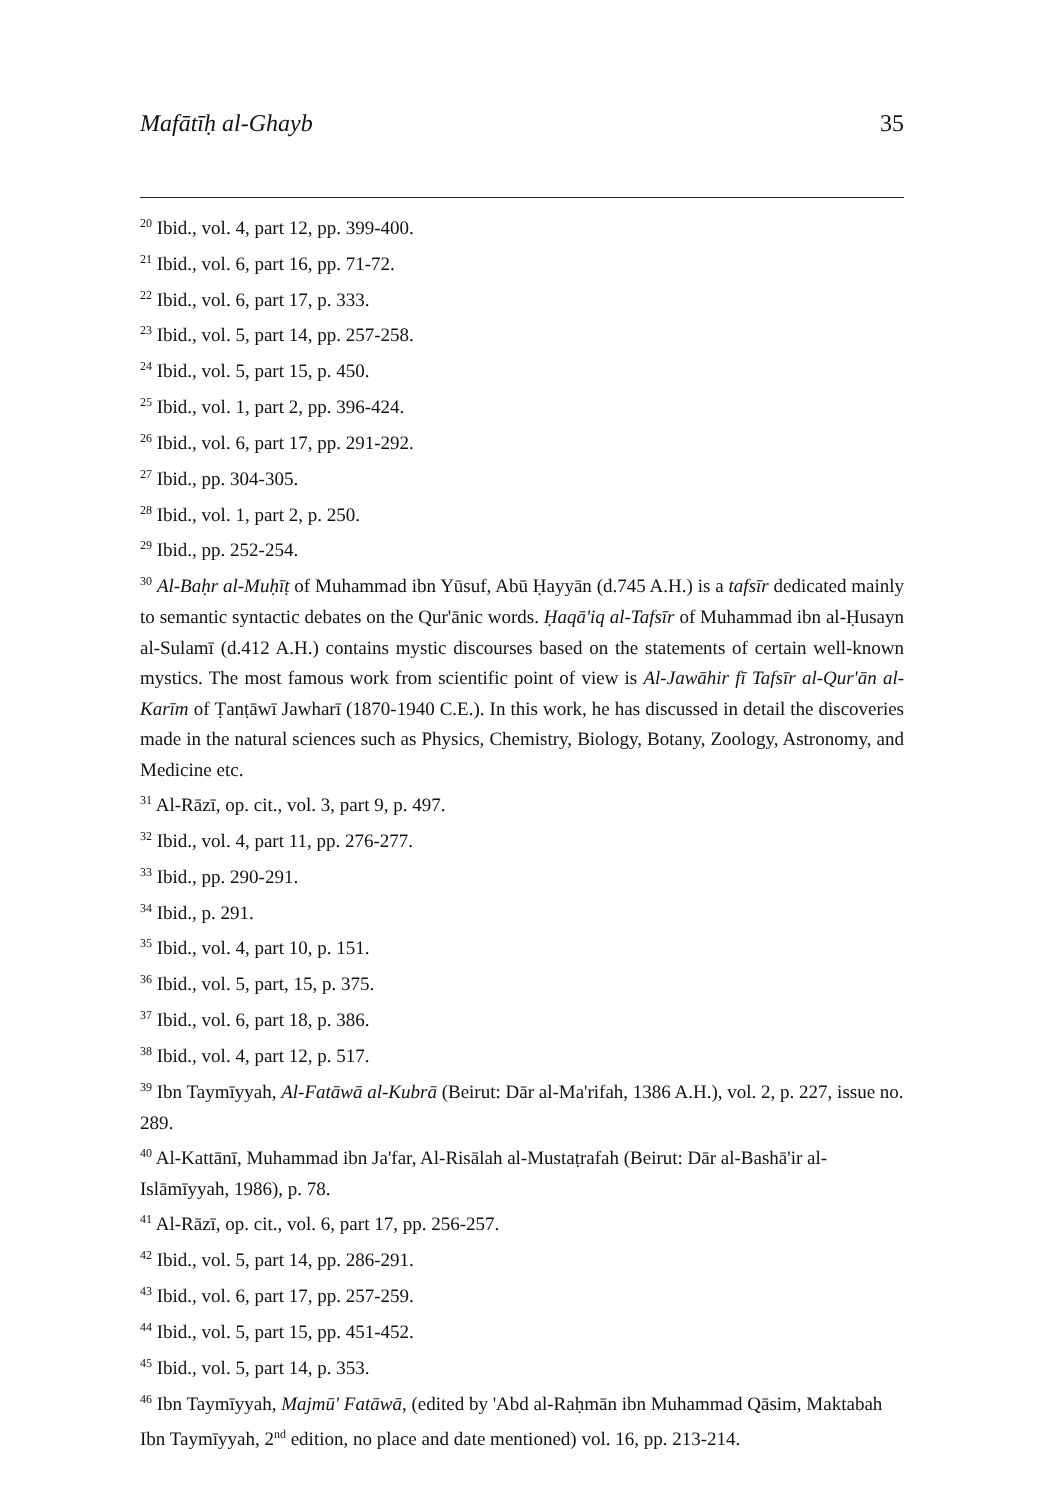Mafātīḥ al-Ghayb 35
<sup>20</sup> Ibid., vol. 4, part 12, pp. 399-400.
<sup>21</sup> Ibid., vol. 6, part 16, pp. 71-72.
<sup>22</sup> Ibid., vol. 6, part 17, p. 333.
<sup>23</sup> Ibid., vol. 5, part 14, pp. 257-258.
<sup>24</sup> Ibid., vol. 5, part 15, p. 450.
<sup>25</sup> Ibid., vol. 1, part 2, pp. 396-424.
<sup>26</sup> Ibid., vol. 6, part 17, pp. 291-292.
<sup>27</sup> Ibid., pp. 304-305.
<sup>28</sup> Ibid., vol. 1, part 2, p. 250.
<sup>29</sup> Ibid., pp. 252-254.
<sup>30</sup> Al-Baḥr al-Muḥīṭ of Muhammad ibn Yūsuf, Abū Ḥayyān (d.745 A.H.) is a tafsīr dedicated mainly to semantic syntactic debates on the Qur'ānic words. Ḥaqā'iq al-Tafsīr of Muhammad ibn al-Ḥusayn al-Sulamī (d.412 A.H.) contains mystic discourses based on the statements of certain well-known mystics. The most famous work from scientific point of view is Al-Jawāhir fī Tafsīr al-Qur'ān al-Karīm of Ṭanṭāwī Jawharī (1870-1940 C.E.). In this work, he has discussed in detail the discoveries made in the natural sciences such as Physics, Chemistry, Biology, Botany, Zoology, Astronomy, and Medicine etc.
<sup>31</sup> Al-Rāzī, op. cit., vol. 3, part 9, p. 497.
<sup>32</sup> Ibid., vol. 4, part 11, pp. 276-277.
<sup>33</sup> Ibid., pp. 290-291.
<sup>34</sup> Ibid., p. 291.
<sup>35</sup> Ibid., vol. 4, part 10, p. 151.
<sup>36</sup> Ibid., vol. 5, part, 15, p. 375.
<sup>37</sup> Ibid., vol. 6, part 18, p. 386.
<sup>38</sup> Ibid., vol. 4, part 12, p. 517.
<sup>39</sup> Ibn Taymīyyah, Al-Fatāwā al-Kubrā (Beirut: Dār al-Ma'rifah, 1386 A.H.), vol. 2, p. 227, issue no. 289.
<sup>40</sup> Al-Kattānī, Muhammad ibn Ja'far, Al-Risālah al-Mustaṭrafah (Beirut: Dār al-Bashā'ir al-Islāmīyyah, 1986), p. 78.
<sup>41</sup> Al-Rāzī, op. cit., vol. 6, part 17, pp. 256-257.
<sup>42</sup> Ibid., vol. 5, part 14, pp. 286-291.
<sup>43</sup> Ibid., vol. 6, part 17, pp. 257-259.
<sup>44</sup> Ibid., vol. 5, part 15, pp. 451-452.
<sup>45</sup> Ibid., vol. 5, part 14, p. 353.
<sup>46</sup> Ibn Taymīyyah, Majmū' Fatāwā, (edited by 'Abd al-Raḥmān ibn Muhammad Qāsim, Maktabah Ibn Taymīyyah, 2<sup>nd</sup> edition, no place and date mentioned) vol. 16, pp. 213-214.